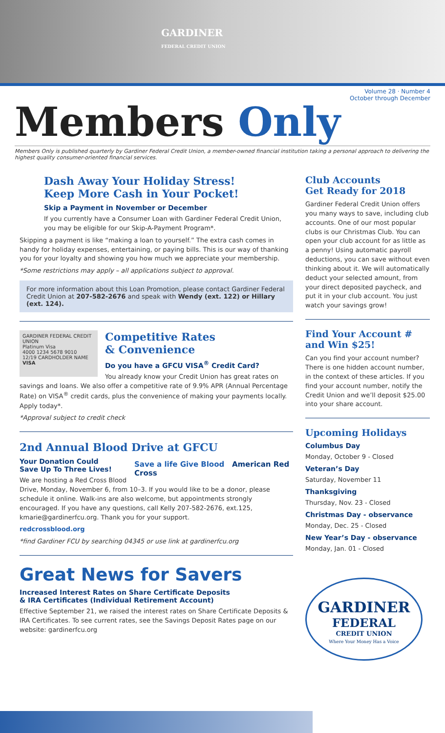GARDINER
FEDERAL CREDIT UNION
Volume 28 · Number 4
October through December
Members Only
Members Only is published quarterly by Gardiner Federal Credit Union, a member-owned financial institution taking a personal approach to delivering the highest quality consumer-oriented financial services.
Dash Away Your Holiday Stress!
Keep More Cash in Your Pocket!
Skip a Payment in November or December
If you currently have a Consumer Loan with Gardiner Federal Credit Union, you may be eligible for our Skip-A-Payment Program*.
Skipping a payment is like “making a loan to yourself.” The extra cash comes in handy for holiday expenses, entertaining, or paying bills. This is our way of thanking you for your loyalty and showing you how much we appreciate your membership.
*Some restrictions may apply – all applications subject to approval.
For more information about this Loan Promotion, please contact Gardiner Federal Credit Union at 207-582-2676 and speak with Wendy (ext. 122) or Hillary (ext. 124).
GARDINER FEDERAL CREDIT UNION
Platinum Visa
4000 1234 5678 9010
12/19 CARDHOLDER NAME VISA
Competitive Rates
& Convenience
Do you have a GFCU VISA<sup>®</sup> Credit Card?
You already know your Credit Union has great rates on savings and loans. We also offer a competitive rate of 9.9% APR (Annual Percentage Rate) on VISA<sup>®</sup> credit cards, plus the convenience of making your payments locally. Apply today*.
*Approval subject to credit check
2nd Annual Blood Drive at GFCU
Save a life Give Blood American Red Cross
Your Donation Could
Save Up To Three Lives!
We are hosting a Red Cross Blood Drive, Monday, November 6, from 10–3. If you would like to be a donor, please schedule it online. Walk-ins are also welcome, but appointments strongly encouraged. If you have any questions, call Kelly 207-582-2676, ext.125, kmarie@gardinerfcu.org. Thank you for your support.
redcrossblood.org
*find Gardiner FCU by searching 04345 or use link at gardinerfcu.org
Great News for Savers
Increased Interest Rates on Share Certificate Deposits
& IRA Certificates (Individual Retirement Account)
Effective September 21, we raised the interest rates on Share Certificate Deposits & IRA Certificates. To see current rates, see the Savings Deposit Rates page on our website: gardinerfcu.org
Club Accounts
Get Ready for 2018
Gardiner Federal Credit Union offers you many ways to save, including club accounts. One of our most popular clubs is our Christmas Club. You can open your club account for as little as a penny! Using automatic payroll deductions, you can save without even thinking about it. We will automatically deduct your selected amount, from your direct deposited paycheck, and put it in your club account. You just watch your savings grow!
Find Your Account #
and Win $25!
Can you find your account number? There is one hidden account number, in the context of these articles. If you find your account number, notify the Credit Union and we’ll deposit $25.00 into your share account.
Upcoming Holidays
Columbus Day
Monday, October 9 - Closed
Veteran’s Day
Saturday, November 11
Thanksgiving
Thursday, Nov. 23 - Closed
Christmas Day - observance
Monday, Dec. 25 - Closed
New Year’s Day - observance
Monday, Jan. 01 - Closed
GARDINER
FEDERAL
CREDIT UNION
Where Your Money Has a Voice